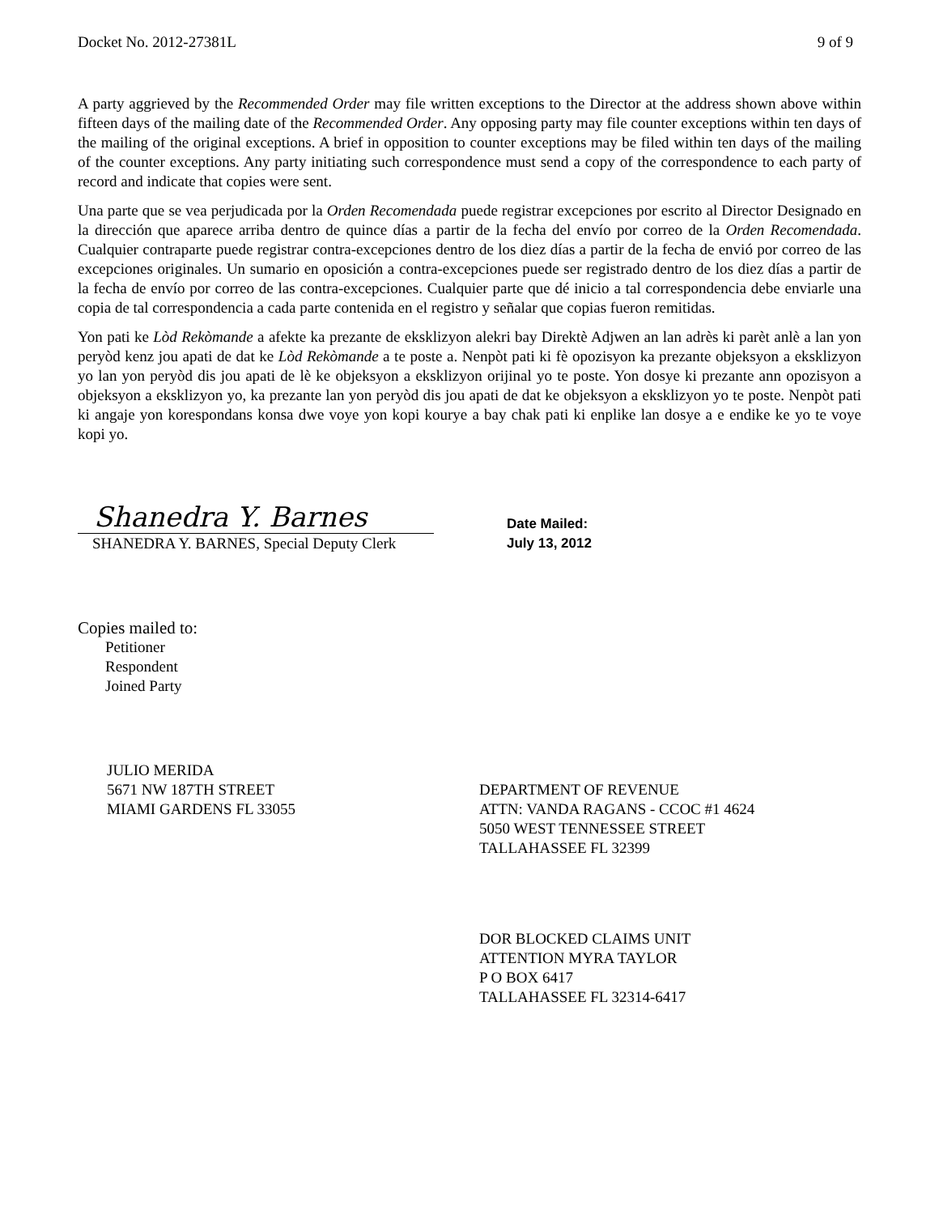Docket No. 2012-27381L 9 of 9
A party aggrieved by the Recommended Order may file written exceptions to the Director at the address shown above within fifteen days of the mailing date of the Recommended Order. Any opposing party may file counter exceptions within ten days of the mailing of the original exceptions. A brief in opposition to counter exceptions may be filed within ten days of the mailing of the counter exceptions. Any party initiating such correspondence must send a copy of the correspondence to each party of record and indicate that copies were sent.
Una parte que se vea perjudicada por la Orden Recomendada puede registrar excepciones por escrito al Director Designado en la dirección que aparece arriba dentro de quince días a partir de la fecha del envío por correo de la Orden Recomendada. Cualquier contraparte puede registrar contra-excepciones dentro de los diez días a partir de la fecha de envió por correo de las excepciones originales. Un sumario en oposición a contra-excepciones puede ser registrado dentro de los diez días a partir de la fecha de envío por correo de las contra-excepciones. Cualquier parte que dé inicio a tal correspondencia debe enviarle una copia de tal correspondencia a cada parte contenida en el registro y señalar que copias fueron remitidas.
Yon pati ke Lòd Rekòmande a afekte ka prezante de eksklizyon alekri bay Direktè Adjwen an lan adrès ki parèt anlè a lan yon peryòd kenz jou apati de dat ke Lòd Rekòmande a te poste a. Nenpòt pati ki fè opozisyon ka prezante objeksyon a eksklizyon yo lan yon peryòd dis jou apati de lè ke objeksyon a eksklizyon orijinal yo te poste. Yon dosye ki prezante ann opozisyon a objeksyon a eksklizyon yo, ka prezante lan yon peryòd dis jou apati de dat ke objeksyon a eksklizyon yo te poste. Nenpòt pati ki angaje yon korespondans konsa dwe voye yon kopi kourye a bay chak pati ki enplike lan dosye a e endike ke yo te voye kopi yo.
Shanedra Y. Barnes
SHANEDRA Y. BARNES, Special Deputy Clerk
Date Mailed:
July 13, 2012
Copies mailed to:
Petitioner
Respondent
Joined Party
JULIO MERIDA
5671 NW 187TH STREET
MIAMI GARDENS FL 33055
DEPARTMENT OF REVENUE
ATTN: VANDA RAGANS - CCOC #1 4624
5050 WEST TENNESSEE STREET
TALLAHASSEE FL 32399
DOR BLOCKED CLAIMS UNIT
ATTENTION MYRA TAYLOR
P O BOX 6417
TALLAHASSEE FL 32314-6417